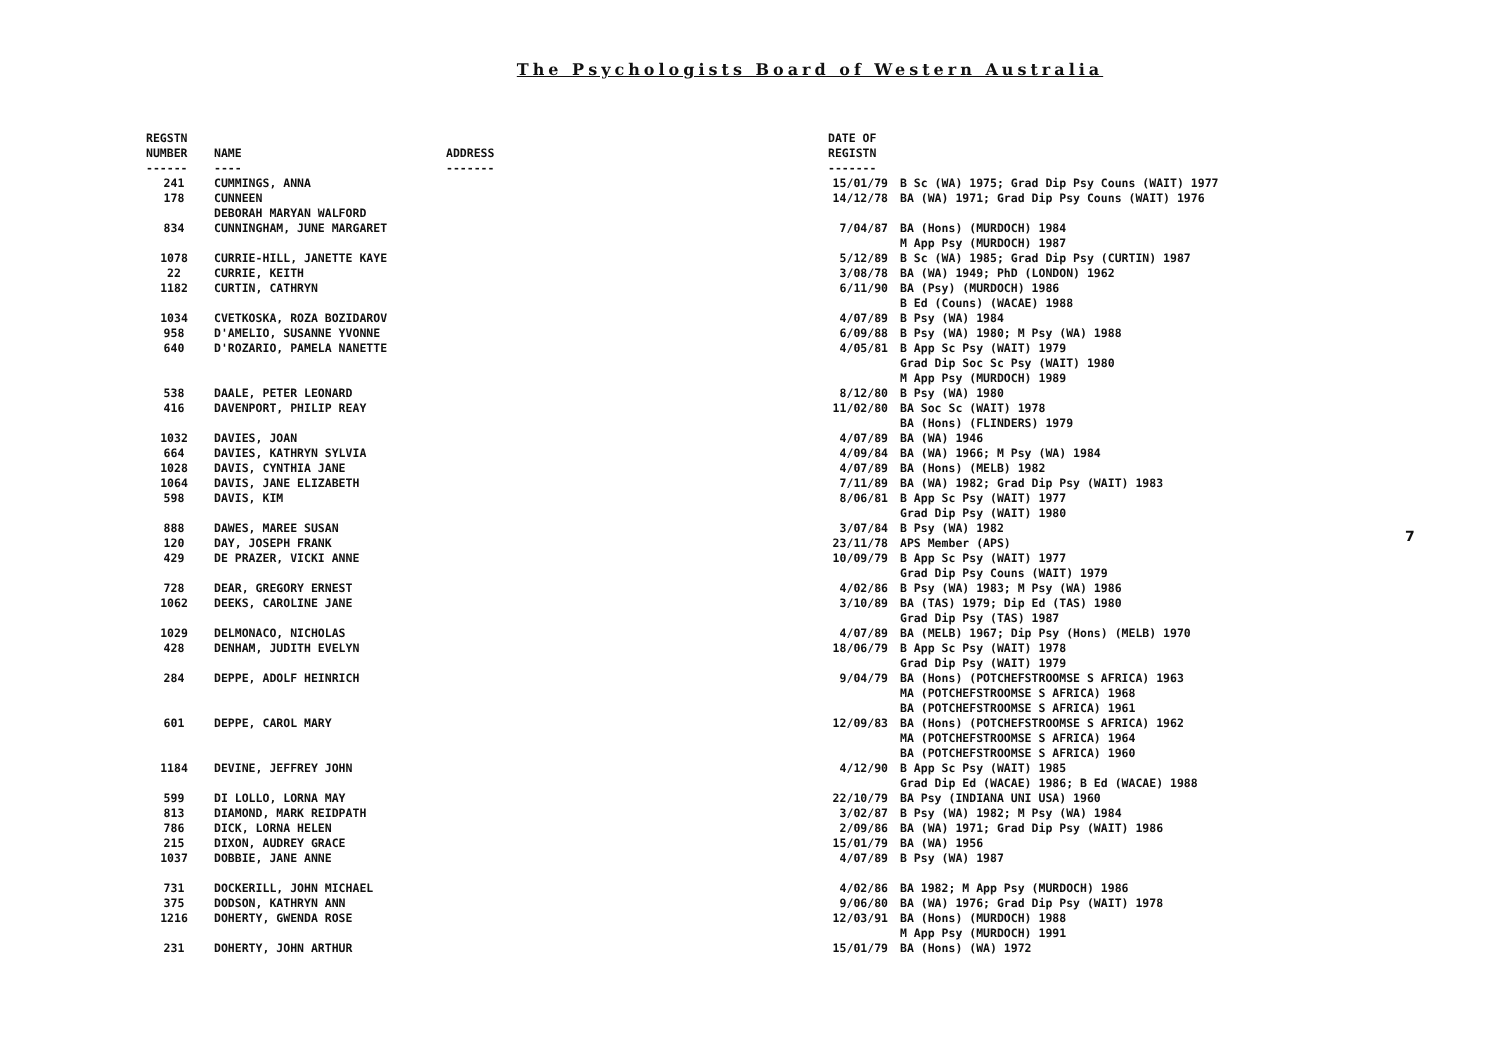The Psychologists Board of Western Australia
7
| REGSTN NUMBER ------ | NAME ---- | ADDRESS ------- | DATE OF REGISTN ------- | |
| --- | --- | --- | --- | --- |
| 241 | CUMMINGS, ANNA | | 15/01/79 | B Sc (WA) 1975; Grad Dip Psy Couns (WAIT) 1977 |
| 178 | CUNNEEN DEBORAH MARYAN WALFORD | | 14/12/78 | BA (WA) 1971; Grad Dip Psy Couns (WAIT) 1976 |
| 834 | CUNNINGHAM, JUNE MARGARET | | 7/04/87 | BA (Hons) (MURDOCH) 1984 M App Psy (MURDOCH) 1987 |
| 1078 | CURRIE-HILL, JANETTE KAYE | | 5/12/89 | B Sc (WA) 1985; Grad Dip Psy (CURTIN) 1987 |
| 22 | CURRIE, KEITH | | 3/08/78 | BA (WA) 1949; PhD (LONDON) 1962 |
| 1182 | CURTIN, CATHRYN | | 6/11/90 | BA (Psy) (MURDOCH) 1986 B Ed (Couns) (WACAE) 1988 |
| 1034 | CVETKOSKA, ROZA BOZIDAROV | | 4/07/89 | B Psy (WA) 1984 |
| 958 | D'AMELIO, SUSANNE YVONNE | | 6/09/88 | B Psy (WA) 1980; M Psy (WA) 1988 |
| 640 | D'ROZARIO, PAMELA NANETTE | | 4/05/81 | B App Sc Psy (WAIT) 1979 Grad Dip Soc Sc Psy (WAIT) 1980 M App Psy (MURDOCH) 1989 |
| 538 | DAALE, PETER LEONARD | | 8/12/80 | B Psy (WA) 1980 |
| 416 | DAVENPORT, PHILIP REAY | | 11/02/80 | BA Soc Sc (WAIT) 1978 BA (Hons) (FLINDERS) 1979 |
| 1032 | DAVIES, JOAN | | 4/07/89 | BA (WA) 1946 |
| 664 | DAVIES, KATHRYN SYLVIA | | 4/09/84 | BA (WA) 1966; M Psy (WA) 1984 |
| 1028 | DAVIS, CYNTHIA JANE | | 4/07/89 | BA (Hons) (MELB) 1982 |
| 1064 | DAVIS, JANE ELIZABETH | | 7/11/89 | BA (WA) 1982; Grad Dip Psy (WAIT) 1983 |
| 598 | DAVIS, KIM | | 8/06/81 | B App Sc Psy (WAIT) 1977 Grad Dip Psy (WAIT) 1980 |
| 888 | DAWES, MAREE SUSAN | | 3/07/84 | B Psy (WA) 1982 |
| 120 | DAY, JOSEPH FRANK | | 23/11/78 | APS Member (APS) |
| 429 | DE PRAZER, VICKI ANNE | | 10/09/79 | B App Sc Psy (WAIT) 1977 Grad Dip Psy Couns (WAIT) 1979 |
| 728 | DEAR, GREGORY ERNEST | | 4/02/86 | B Psy (WA) 1983; M Psy (WA) 1986 |
| 1062 | DEEKS, CAROLINE JANE | | 3/10/89 | BA (TAS) 1979; Dip Ed (TAS) 1980 Grad Dip Psy (TAS) 1987 |
| 1029 | DELMONACO, NICHOLAS | | 4/07/89 | BA (MELB) 1967; Dip Psy (Hons) (MELB) 1970 |
| 428 | DENHAM, JUDITH EVELYN | | 18/06/79 | B App Sc Psy (WAIT) 1978 Grad Dip Psy (WAIT) 1979 |
| 284 | DEPPE, ADOLF HEINRICH | | 9/04/79 | BA (Hons) (POTCHEFSTROOMSE S AFRICA) 1963 MA (POTCHEFSTROOMSE S AFRICA) 1968 BA (POTCHEFSTROOMSE S AFRICA) 1961 |
| 601 | DEPPE, CAROL MARY | | 12/09/83 | BA (Hons) (POTCHEFSTROOMSE S AFRICA) 1962 MA (POTCHEFSTROOMSE S AFRICA) 1964 BA (POTCHEFSTROOMSE S AFRICA) 1960 |
| 1184 | DEVINE, JEFFREY JOHN | | 4/12/90 | B App Sc Psy (WAIT) 1985 Grad Dip Ed (WACAE) 1986; B Ed (WACAE) 1988 |
| 599 | DI LOLLO, LORNA MAY | | 22/10/79 | BA Psy (INDIANA UNI USA) 1960 |
| 813 | DIAMOND, MARK REIDPATH | | 3/02/87 | B Psy (WA) 1982; M Psy (WA) 1984 |
| 786 | DICK, LORNA HELEN | | 2/09/86 | BA (WA) 1971; Grad Dip Psy (WAIT) 1986 |
| 215 | DIXON, AUDREY GRACE | | 15/01/79 | BA (WA) 1956 |
| 1037 | DOBBIE, JANE ANNE | | 4/07/89 | B Psy (WA) 1987 |
| 731 | DOCKERILL, JOHN MICHAEL | | 4/02/86 | BA 1982; M App Psy (MURDOCH) 1986 |
| 375 | DODSON, KATHRYN ANN | | 9/06/80 | BA (WA) 1976; Grad Dip Psy (WAIT) 1978 |
| 1216 | DOHERTY, GWENDA ROSE | | 12/03/91 | BA (Hons) (MURDOCH) 1988 M App Psy (MURDOCH) 1991 |
| 231 | DOHERTY, JOHN ARTHUR | | 15/01/79 | BA (Hons) (WA) 1972 |